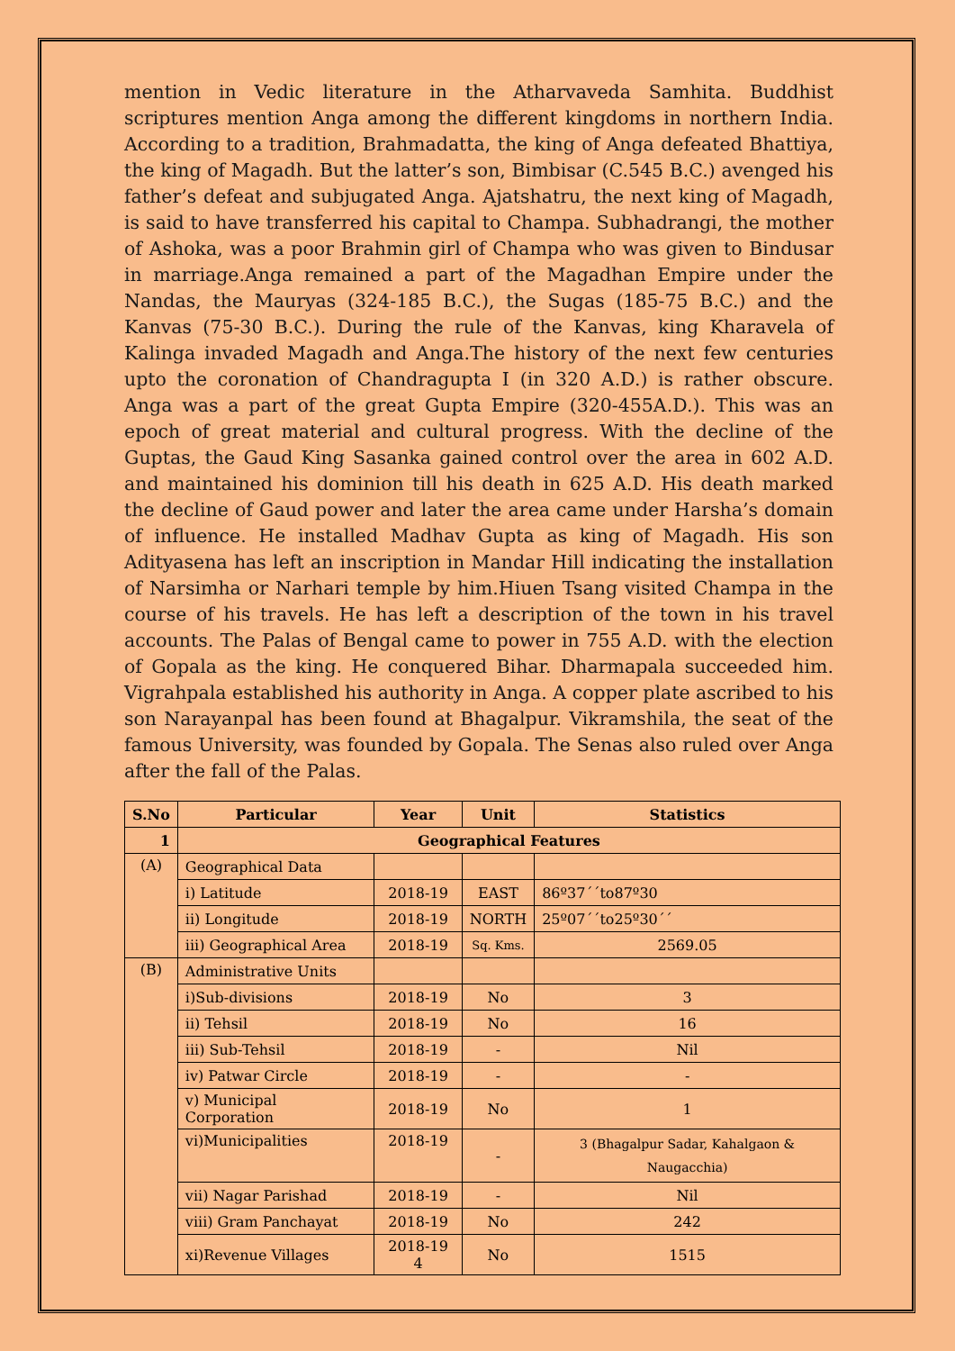mention in Vedic literature in the Atharvaveda Samhita. Buddhist scriptures mention Anga among the different kingdoms in northern India. According to a tradition, Brahmadatta, the king of Anga defeated Bhattiya, the king of Magadh. But the latter’s son, Bimbisar (C.545 B.C.) avenged his father’s defeat and subjugated Anga. Ajatshatru, the next king of Magadh, is said to have transferred his capital to Champa. Subhadrangi, the mother of Ashoka, was a poor Brahmin girl of Champa who was given to Bindusar in marriage.Anga remained a part of the Magadhan Empire under the Nandas, the Mauryas (324-185 B.C.), the Sugas (185-75 B.C.) and the Kanvas (75-30 B.C.). During the rule of the Kanvas, king Kharavela of Kalinga invaded Magadh and Anga.The history of the next few centuries upto the coronation of Chandragupta I (in 320 A.D.) is rather obscure. Anga was a part of the great Gupta Empire (320-455A.D.). This was an epoch of great material and cultural progress. With the decline of the Guptas, the Gaud King Sasanka gained control over the area in 602 A.D. and maintained his dominion till his death in 625 A.D. His death marked the decline of Gaud power and later the area came under Harsha’s domain of influence. He installed Madhav Gupta as king of Magadh. His son Adityasena has left an inscription in Mandar Hill indicating the installation of Narsimha or Narhari temple by him.Hiuen Tsang visited Champa in the course of his travels. He has left a description of the town in his travel accounts. The Palas of Bengal came to power in 755 A.D. with the election of Gopala as the king. He conquered Bihar. Dharmapala succeeded him. Vigrahpala established his authority in Anga. A copper plate ascribed to his son Narayanpal has been found at Bhagalpur. Vikramshila, the seat of the famous University, was founded by Gopala. The Senas also ruled over Anga after the fall of the Palas.
| S.No | Particular | Year | Unit | Statistics |
| --- | --- | --- | --- | --- |
| 1 | Geographical Features | | | |
| (A) | Geographical Data | | | |
| | i) Latitude | 2018-19 | EAST | 86º37´´to87º30 |
| | ii) Longitude | 2018-19 | NORTH | 25º07´´to25º30´´ |
| | iii) Geographical Area | 2018-19 | Sq. Kms. | 2569.05 |
| (B) | Administrative Units | | | |
| | i)Sub-divisions | 2018-19 | No | 3 |
| | ii) Tehsil | 2018-19 | No | 16 |
| | iii) Sub-Tehsil | 2018-19 | - | Nil |
| | iv) Patwar Circle | 2018-19 | - | - |
| | v) Municipal Corporation | 2018-19 | No | 1 |
| | vi)Municipalities | 2018-19 | - | 3 (Bhagalpur Sadar, Kahalgaon & Naugacchia) |
| | vii) Nagar Parishad | 2018-19 | - | Nil |
| | viii) Gram Panchayat | 2018-19 | No | 242 |
| | xi)Revenue Villages | 2018-19 4 | No | 1515 |